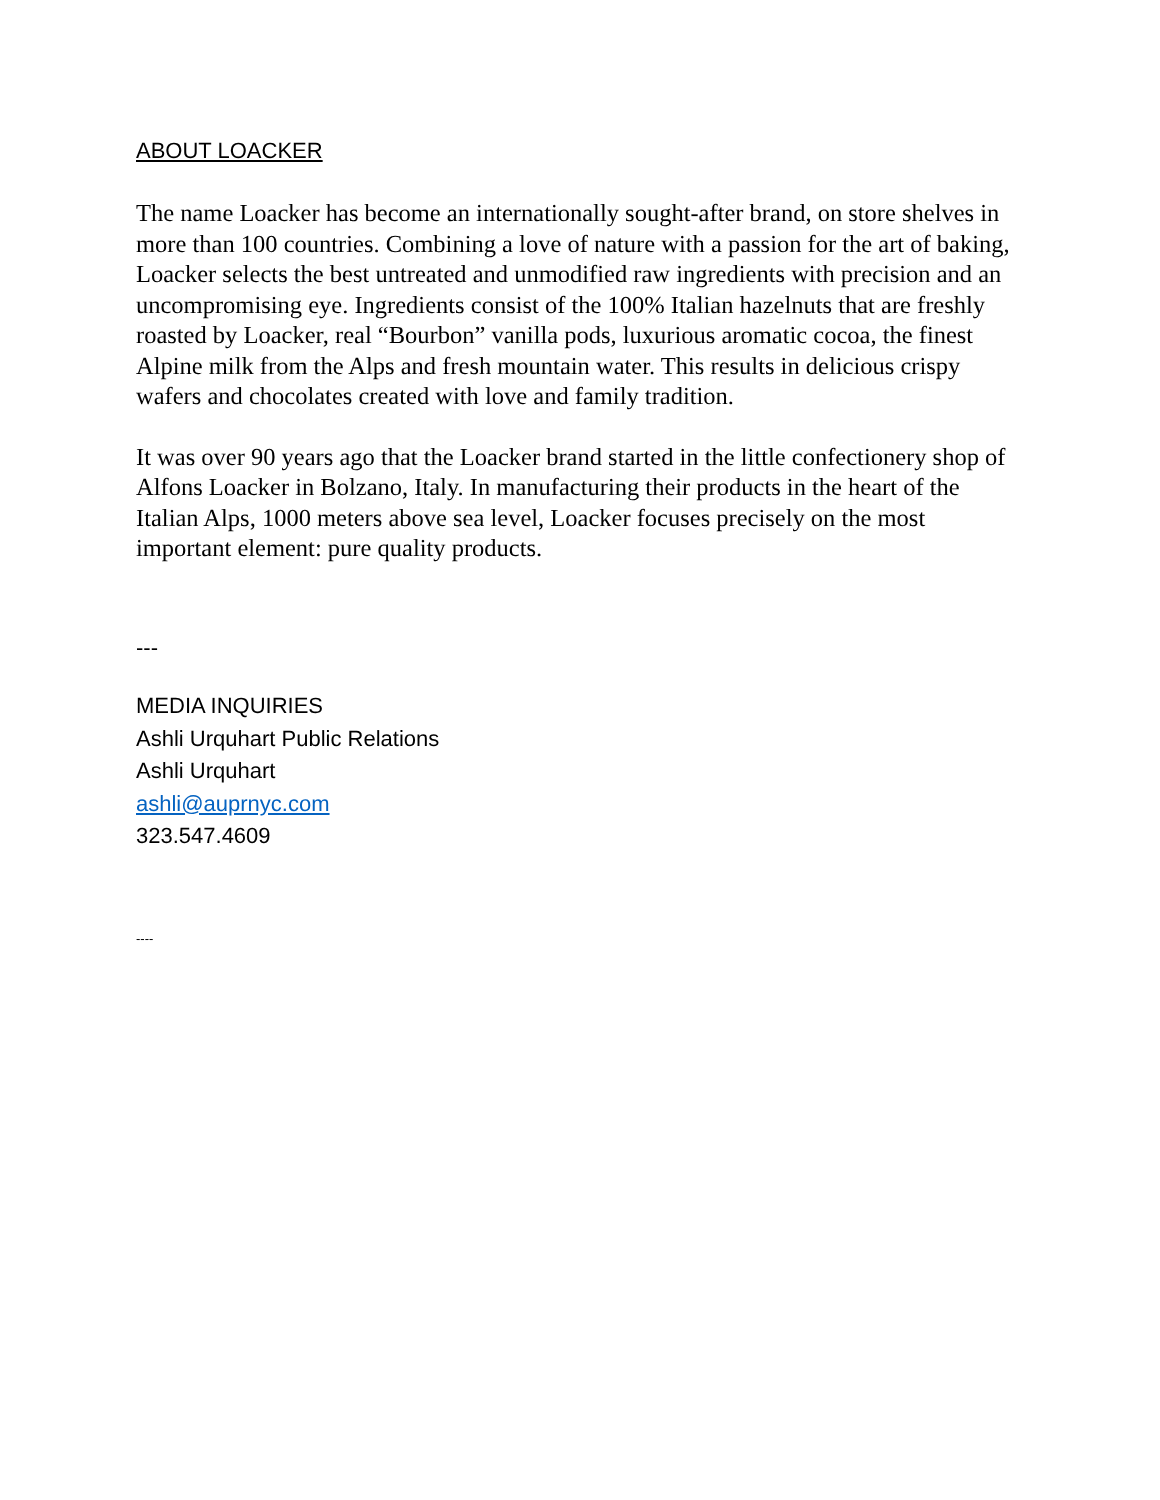ABOUT LOACKER
The name Loacker has become an internationally sought-after brand, on store shelves in more than 100 countries. Combining a love of nature with a passion for the art of baking, Loacker selects the best untreated and unmodified raw ingredients with precision and an uncompromising eye. Ingredients consist of the 100% Italian hazelnuts that are freshly roasted by Loacker, real “Bourbon” vanilla pods, luxurious aromatic cocoa, the finest Alpine milk from the Alps and fresh mountain water. This results in delicious crispy wafers and chocolates created with love and family tradition.
It was over 90 years ago that the Loacker brand started in the little confectionery shop of Alfons Loacker in Bolzano, Italy. In manufacturing their products in the heart of the Italian Alps, 1000 meters above sea level, Loacker focuses precisely on the most important element: pure quality products.
---
MEDIA INQUIRIES
Ashli Urquhart Public Relations
Ashli Urquhart
ashli@auprnyc.com
323.547.4609
----